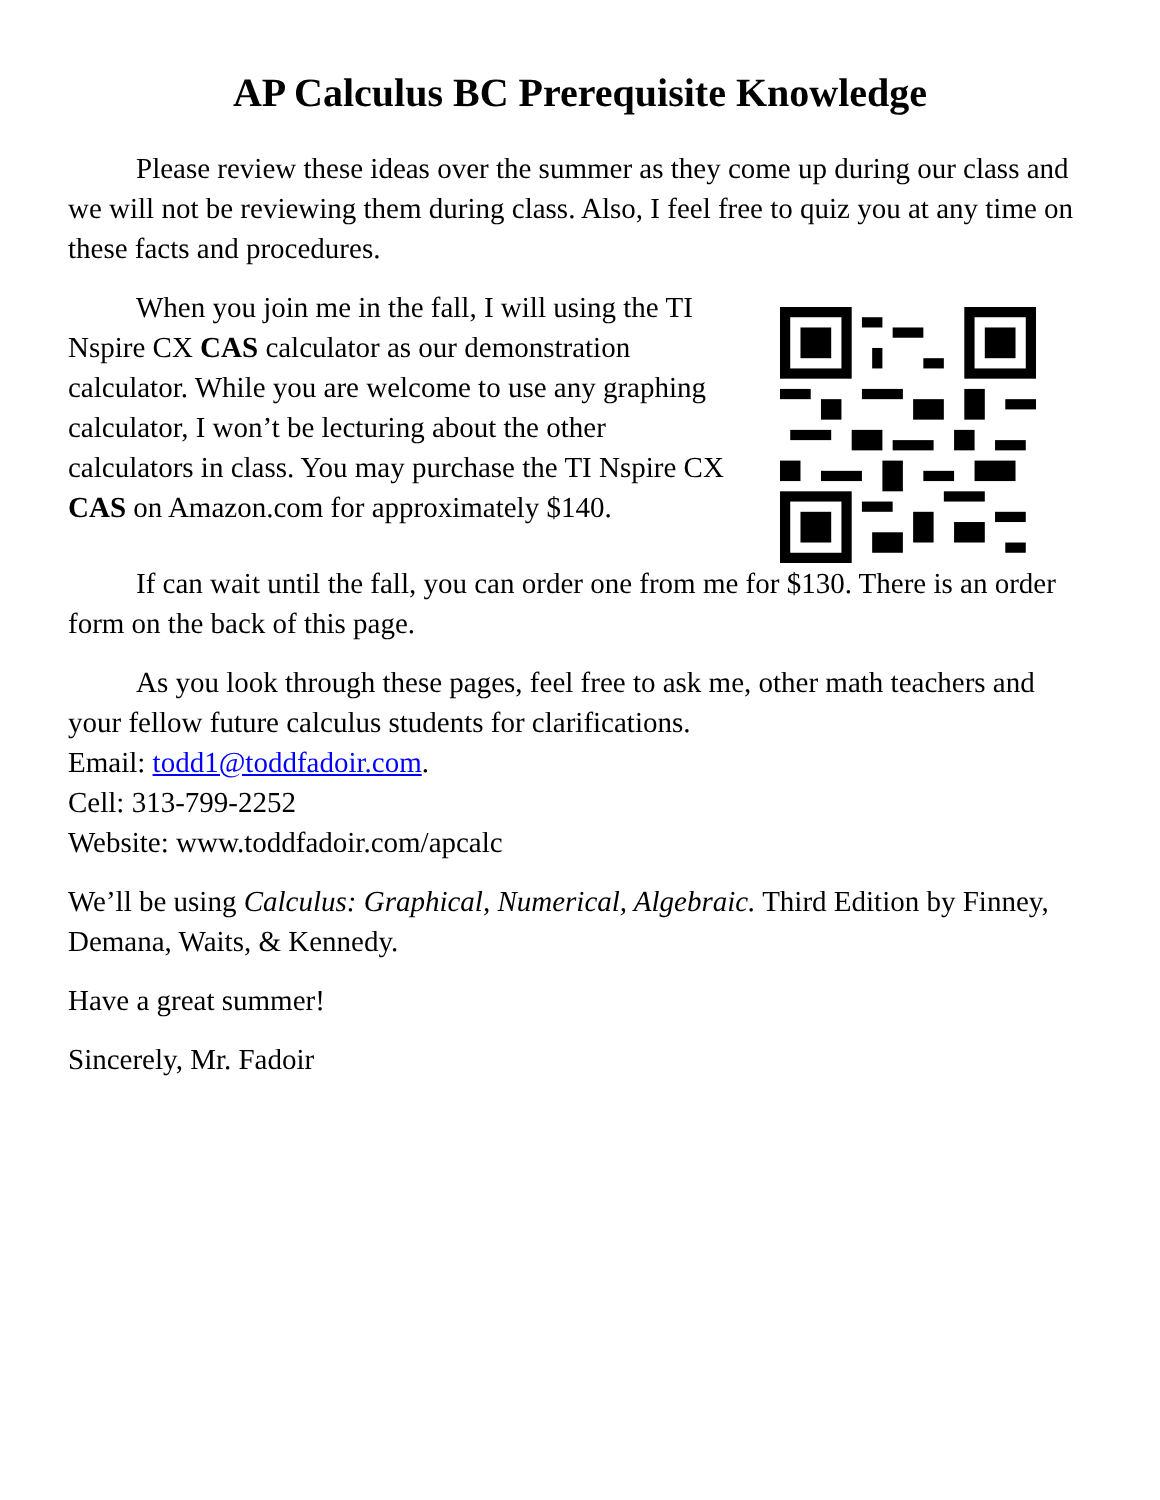AP Calculus BC Prerequisite Knowledge
Please review these ideas over the summer as they come up during our class and we will not be reviewing them during class. Also, I feel free to quiz you at any time on these facts and procedures.
When you join me in the fall, I will using the TI Nspire CX CAS calculator as our demonstration calculator. While you are welcome to use any graphing calculator, I won’t be lecturing about the other calculators in class. You may purchase the TI Nspire CX CAS on Amazon.com for approximately $140.
If can wait until the fall, you can order one from me for $130. There is an order form on the back of this page.
As you look through these pages, feel free to ask me, other math teachers and your fellow future calculus students for clarifications.
Email: todd1@toddfadoir.com.
Cell: 313-799-2252
Website: www.toddfadoir.com/apcalc
We’ll be using Calculus: Graphical, Numerical, Algebraic. Third Edition by Finney, Demana, Waits, & Kennedy.
Have a great summer!
Sincerely, Mr. Fadoir